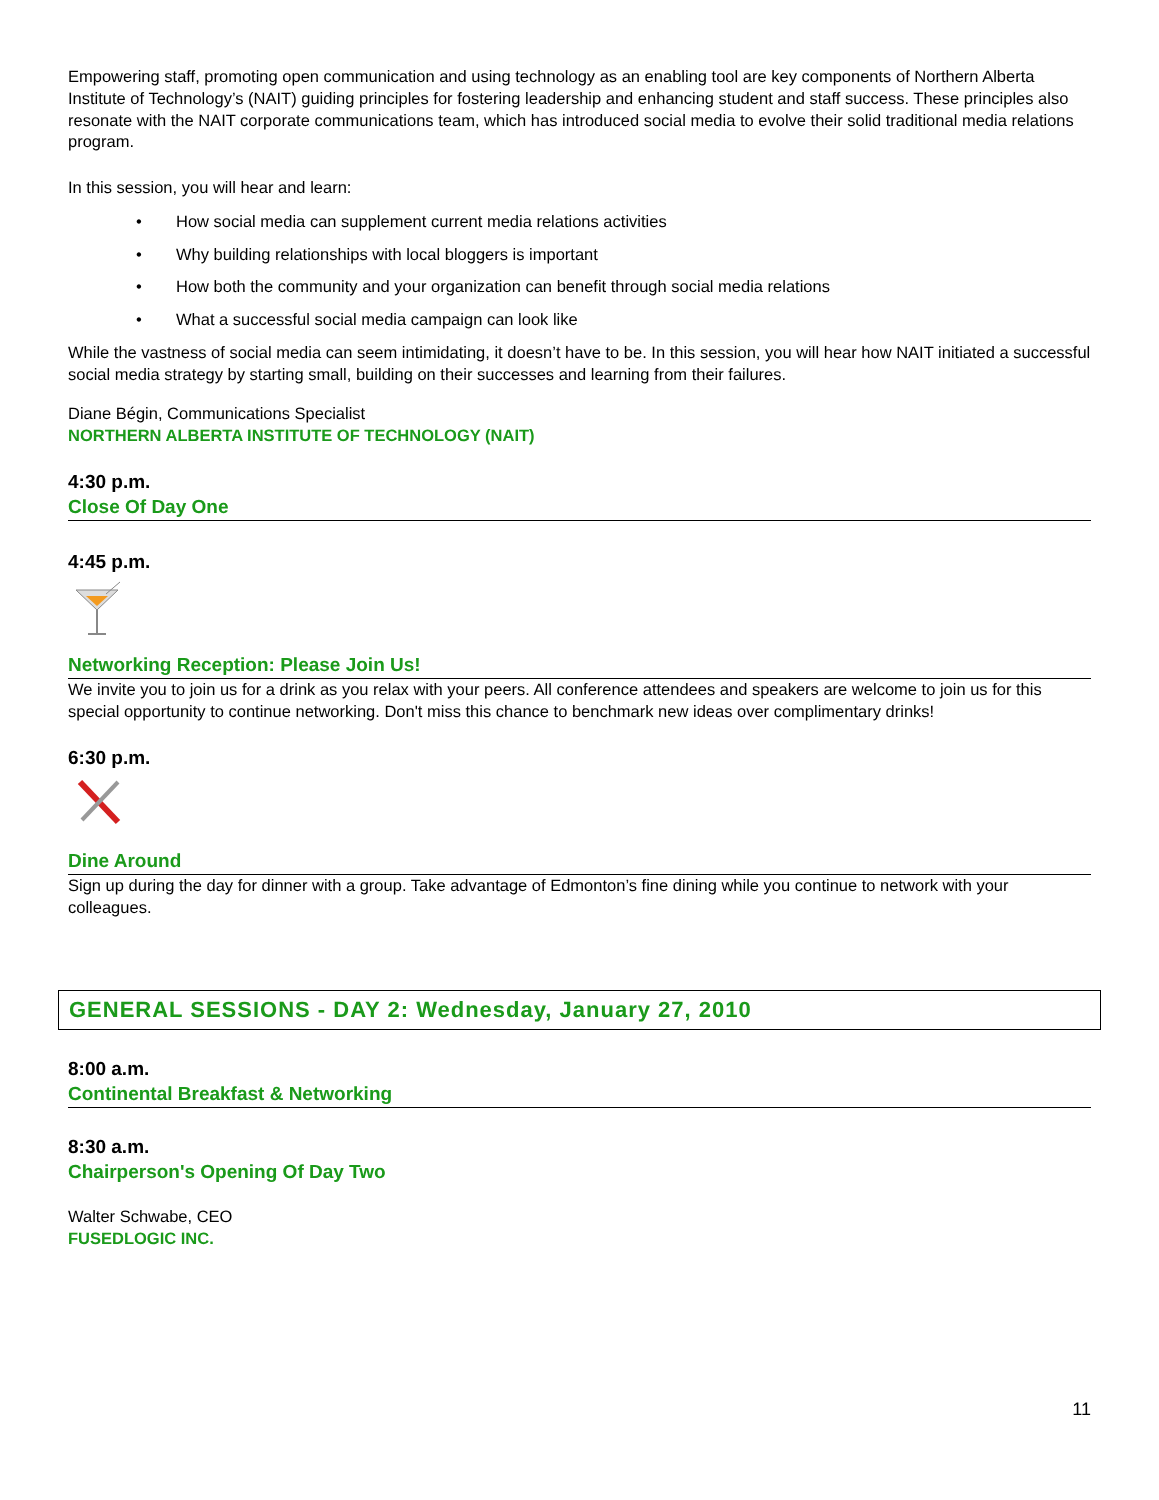Empowering staff, promoting open communication and using technology as an enabling tool are key components of Northern Alberta Institute of Technology’s (NAIT) guiding principles for fostering leadership and enhancing student and staff success. These principles also resonate with the NAIT corporate communications team, which has introduced social media to evolve their solid traditional media relations program.
In this session, you will hear and learn:
• How social media can supplement current media relations activities
• Why building relationships with local bloggers is important
• How both the community and your organization can benefit through social media relations
• What a successful social media campaign can look like
While the vastness of social media can seem intimidating, it doesn’t have to be. In this session, you will hear how NAIT initiated a successful social media strategy by starting small, building on their successes and learning from their failures.
Diane Bégin, Communications Specialist
NORTHERN ALBERTA INSTITUTE OF TECHNOLOGY (NAIT)
4:30 p.m.
Close Of Day One
4:45 p.m.
Networking Reception: Please Join Us!
We invite you to join us for a drink as you relax with your peers. All conference attendees and speakers are welcome to join us for this special opportunity to continue networking. Don't miss this chance to benchmark new ideas over complimentary drinks!
6:30 p.m.
Dine Around
Sign up during the day for dinner with a group. Take advantage of Edmonton’s fine dining while you continue to network with your colleagues.
GENERAL SESSIONS - DAY 2: Wednesday, January 27, 2010
8:00 a.m.
Continental Breakfast & Networking
8:30 a.m.
Chairperson's Opening Of Day Two
Walter Schwabe, CEO
FUSEDLOGIC INC.
11